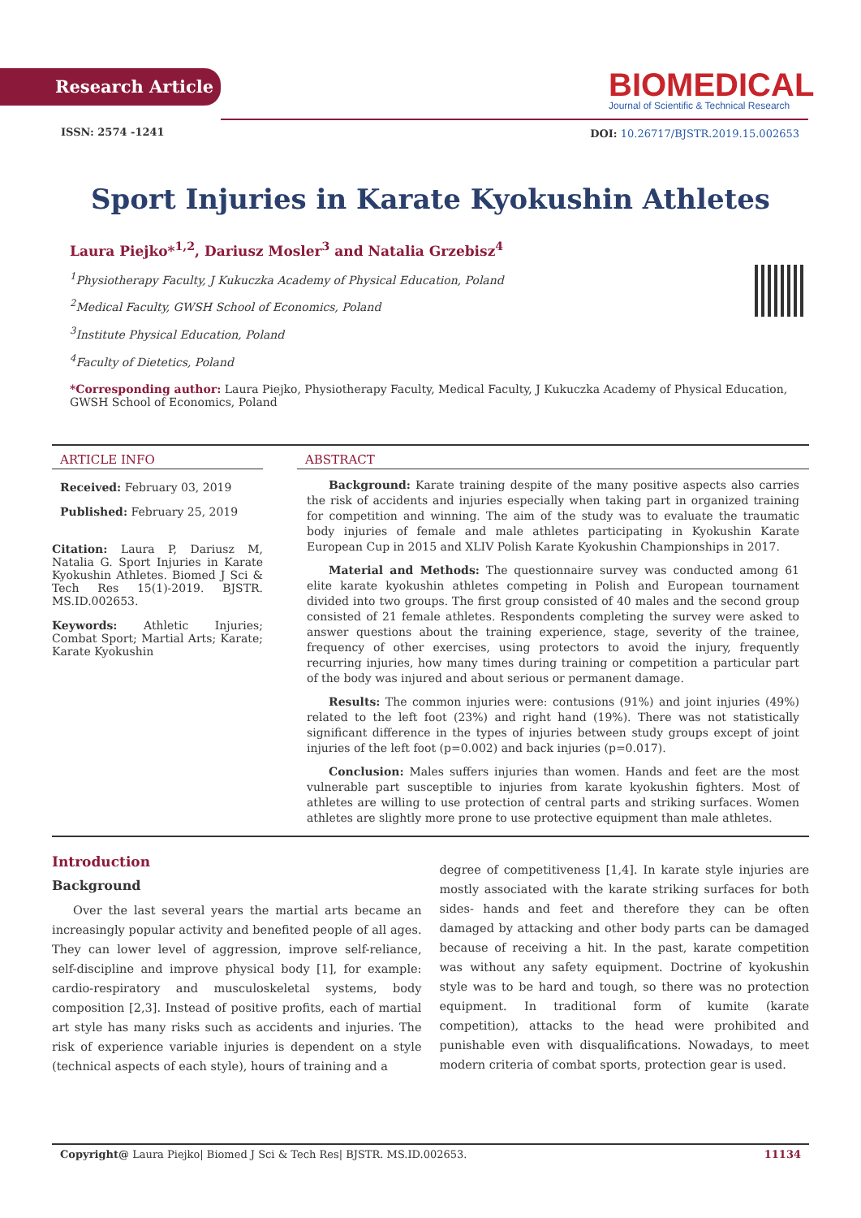Research Article
BIOMEDICAL
Journal of Scientific & Technical Research
ISSN: 2574 -1241
DOI: 10.26717/BJSTR.2019.15.002653
Sport Injuries in Karate Kyokushin Athletes
Laura Piejko*<sup>1,2</sup>, Dariusz Mosler<sup>3</sup> and Natalia Grzebisz<sup>4</sup>
<sup>1</sup> Physiotherapy Faculty, J Kukuczka Academy of Physical Education, Poland
<sup>2</sup> Medical Faculty, GWSH School of Economics, Poland
<sup>3</sup> Institute Physical Education, Poland
<sup>4</sup> Faculty of Dietetics, Poland
*Corresponding author: Laura Piejko, Physiotherapy Faculty, Medical Faculty, J Kukuczka Academy of Physical Education, GWSH School of Economics, Poland
ARTICLE INFO
Received: February 03, 2019
Published: February 25, 2019
Citation: Laura P, Dariusz M, Natalia G. Sport Injuries in Karate Kyokushin Athletes. Biomed J Sci & Tech Res 15(1)-2019. BJSTR. MS.ID.002653.
Keywords: Athletic Injuries; Combat Sport; Martial Arts; Karate; Karate Kyokushin
ABSTRACT
Background: Karate training despite of the many positive aspects also carries the risk of accidents and injuries especially when taking part in organized training for competition and winning. The aim of the study was to evaluate the traumatic body injuries of female and male athletes participating in Kyokushin Karate European Cup in 2015 and XLIV Polish Karate Kyokushin Championships in 2017.
Material and Methods: The questionnaire survey was conducted among 61 elite karate kyokushin athletes competing in Polish and European tournament divided into two groups. The first group consisted of 40 males and the second group consisted of 21 female athletes. Respondents completing the survey were asked to answer questions about the training experience, stage, severity of the trainee, frequency of other exercises, using protectors to avoid the injury, frequently recurring injuries, how many times during training or competition a particular part of the body was injured and about serious or permanent damage.
Results: The common injuries were: contusions (91%) and joint injuries (49%) related to the left foot (23%) and right hand (19%). There was not statistically significant difference in the types of injuries between study groups except of joint injuries of the left foot (p=0.002) and back injuries (p=0.017).
Conclusion: Males suffers injuries than women. Hands and feet are the most vulnerable part susceptible to injuries from karate kyokushin fighters. Most of athletes are willing to use protection of central parts and striking surfaces. Women athletes are slightly more prone to use protective equipment than male athletes.
Introduction
Background
Over the last several years the martial arts became an increasingly popular activity and benefited people of all ages. They can lower level of aggression, improve self-reliance, self-discipline and improve physical body [1], for example: cardio-respiratory and musculoskeletal systems, body composition [2,3]. Instead of positive profits, each of martial art style has many risks such as accidents and injuries. The risk of experience variable injuries is dependent on a style (technical aspects of each style), hours of training and a
degree of competitiveness [1,4]. In karate style injuries are mostly associated with the karate striking surfaces for both sides- hands and feet and therefore they can be often damaged by attacking and other body parts can be damaged because of receiving a hit. In the past, karate competition was without any safety equipment. Doctrine of kyokushin style was to be hard and tough, so there was no protection equipment. In traditional form of kumite (karate competition), attacks to the head were prohibited and punishable even with disqualifications. Nowadays, to meet modern criteria of combat sports, protection gear is used.
Copyright@ Laura Piejko| Biomed J Sci & Tech Res| BJSTR. MS.ID.002653. 11134